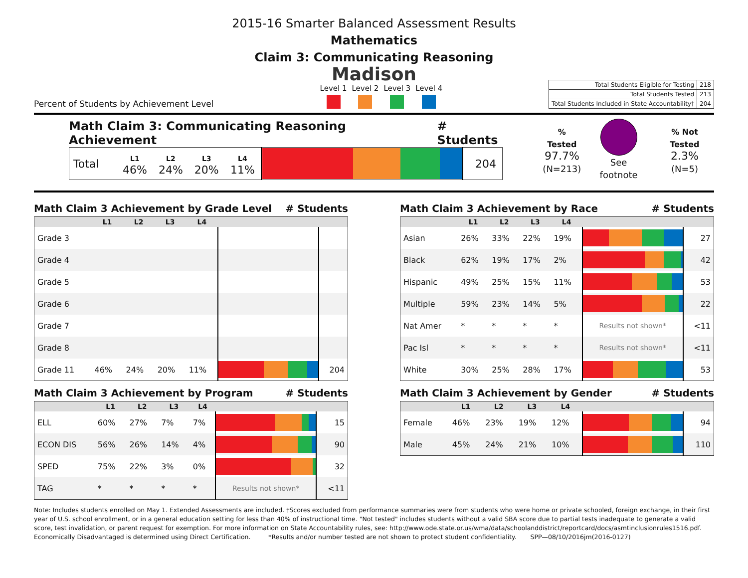2015-16 Smarter Balanced Assessment Results
Mathematics
Claim 3: Communicating Reasoning
Madison
Percent of Students by Achievement Level
Level 1 Level 2 Level 3 Level 4
| Total Students Eligible for Testing | 218 |
| Total Students Tested | 213 |
| Total Students Included in State Accountability† | 204 |
Math Claim 3: Communicating Reasoning Achievement # Students
| Total | L1 46% | L2 24% | L3 20% | L4 11% | | 204 |
% Tested
97.7%
(N=213)
See footnote
% Not Tested
2.3%
(N=5)
Math Claim 3 Achievement by Grade Level # Students
| | L1 | L2 | L3 | L4 | | |
| --- | --- | --- | --- | --- | --- | --- |
| Grade 3 | | | | | | |
| Grade 4 | | | | | | |
| Grade 5 | | | | | | |
| Grade 6 | | | | | | |
| Grade 7 | | | | | | |
| Grade 8 | | | | | | |
| Grade 11 | 46% | 24% | 20% | 11% | | 204 |
Math Claim 3 Achievement by Program # Students
| | L1 | L2 | L3 | L4 | | |
| --- | --- | --- | --- | --- | --- | --- |
| ELL | 60% | 27% | 7% | 7% | | 15 |
| ECON DIS | 56% | 26% | 14% | 4% | | 90 |
| SPED | 75% | 22% | 3% | 0% | | 32 |
| TAG | * | * | * | * | Results not shown* | <11 |
Math Claim 3 Achievement by Race # Students
| | L1 | L2 | L3 | L4 | | |
| --- | --- | --- | --- | --- | --- | --- |
| Asian | 26% | 33% | 22% | 19% | | 27 |
| Black | 62% | 19% | 17% | 2% | | 42 |
| Hispanic | 49% | 25% | 15% | 11% | | 53 |
| Multiple | 59% | 23% | 14% | 5% | | 22 |
| Nat Amer | * | * | * | * | Results not shown* | <11 |
| Pac Isl | * | * | * | * | Results not shown* | <11 |
| White | 30% | 25% | 28% | 17% | | 53 |
Math Claim 3 Achievement by Gender # Students
| | L1 | L2 | L3 | L4 | | |
| --- | --- | --- | --- | --- | --- | --- |
| Female | 46% | 23% | 19% | 12% | | 94 |
| Male | 45% | 24% | 21% | 10% | | 110 |
Note: Includes students enrolled on May 1. Extended Assessments are included. †Scores excluded from performance summaries were from students who were home or private schooled, foreign exchange, in their first year of U.S. school enrollment, or in a general education setting for less than 40% of instructional time. "Not tested" includes students without a valid SBA score due to partial tests inadequate to generate a valid score, test invalidation, or parent request for exemption. For more information on State Accountability rules, see: http://www.ode.state.or.us/wma/data/schoolanddistrict/reportcard/docs/asmtinclusionrules1516.pdf.
Economically Disadvantaged is determined using Direct Certification. *Results and/or number tested are not shown to protect student confidentiality. SPP—08/10/2016jm(2016-0127)